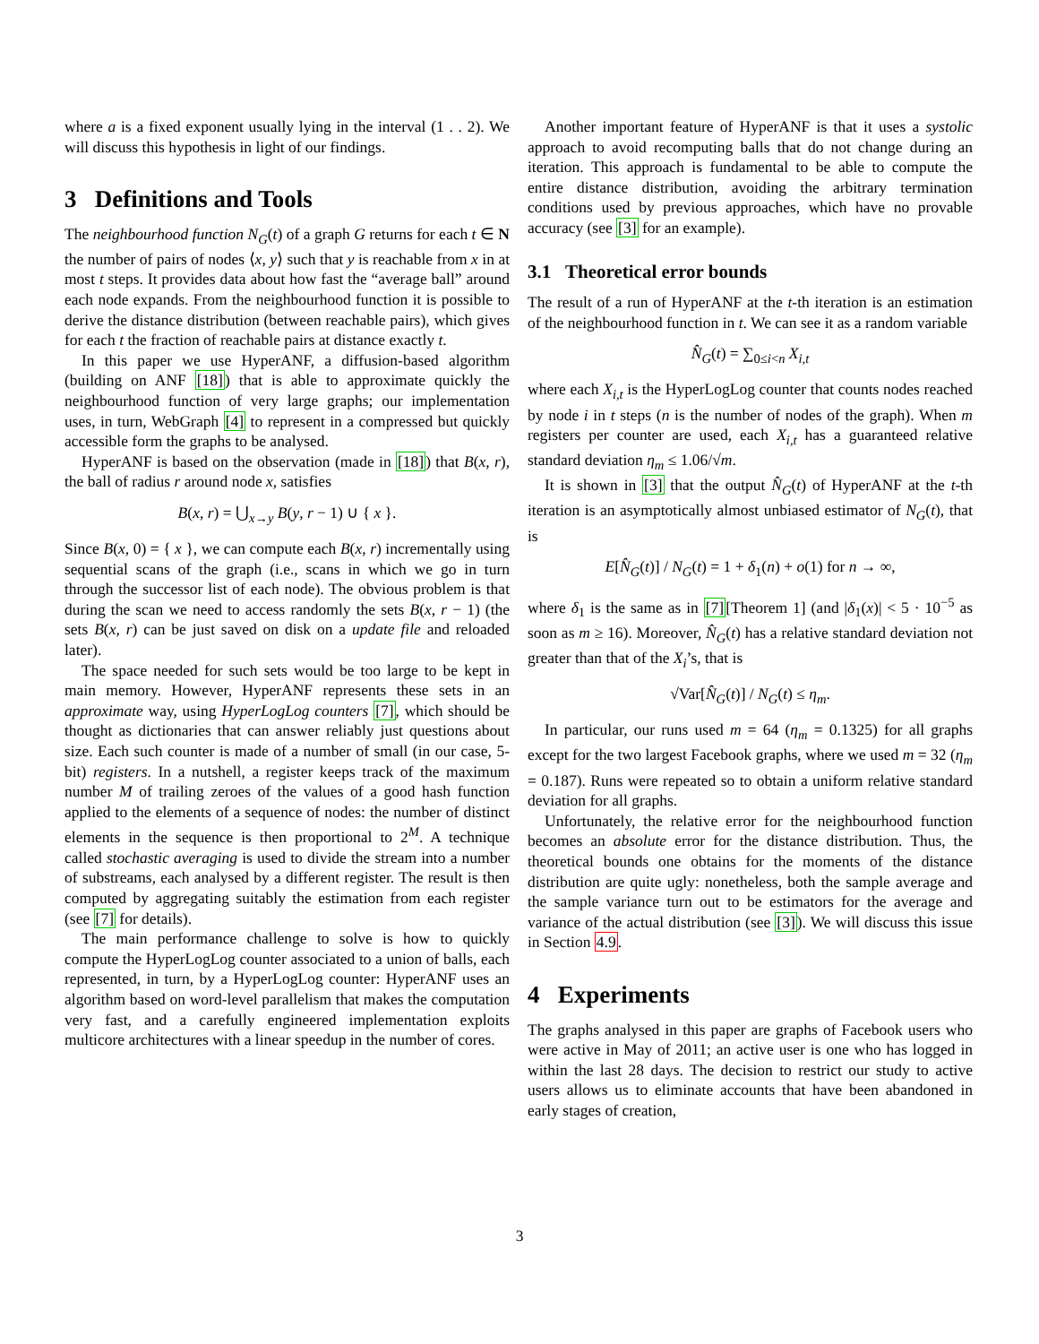where a is a fixed exponent usually lying in the interval (1 . . 2). We will discuss this hypothesis in light of our findings.
3 Definitions and Tools
The neighbourhood function N<sub>G</sub>(t) of a graph G returns for each t ∈ N the number of pairs of nodes ⟨x, y⟩ such that y is reachable from x in at most t steps. It provides data about how fast the “average ball” around each node expands. From the neighbourhood function it is possible to derive the distance distribution (between reachable pairs), which gives for each t the fraction of reachable pairs at distance exactly t.
In this paper we use HyperANF, a diffusion-based algorithm (building on ANF [18]) that is able to approximate quickly the neighbourhood function of very large graphs; our implementation uses, in turn, WebGraph [4] to represent in a compressed but quickly accessible form the graphs to be analysed.
HyperANF is based on the observation (made in [18]) that B(x, r), the ball of radius r around node x, satisfies
B(x, r) = ⋃<sub>x→y</sub> B(y, r − 1) ∪ { x }.
Since B(x, 0) = { x }, we can compute each B(x, r) incrementally using sequential scans of the graph (i.e., scans in which we go in turn through the successor list of each node). The obvious problem is that during the scan we need to access randomly the sets B(x, r − 1) (the sets B(x, r) can be just saved on disk on a update file and reloaded later).
The space needed for such sets would be too large to be kept in main memory. However, HyperANF represents these sets in an approximate way, using HyperLogLog counters [7], which should be thought as dictionaries that can answer reliably just questions about size. Each such counter is made of a number of small (in our case, 5-bit) registers. In a nutshell, a register keeps track of the maximum number M of trailing zeroes of the values of a good hash function applied to the elements of a sequence of nodes: the number of distinct elements in the sequence is then proportional to 2<sup>M</sup>. A technique called stochastic averaging is used to divide the stream into a number of substreams, each analysed by a different register. The result is then computed by aggregating suitably the estimation from each register (see [7] for details).
The main performance challenge to solve is how to quickly compute the HyperLogLog counter associated to a union of balls, each represented, in turn, by a HyperLogLog counter: HyperANF uses an algorithm based on word-level parallelism that makes the computation very fast, and a carefully engineered implementation exploits multicore architectures with a linear speedup in the number of cores.
Another important feature of HyperANF is that it uses a systolic approach to avoid recomputing balls that do not change during an iteration. This approach is fundamental to be able to compute the entire distance distribution, avoiding the arbitrary termination conditions used by previous approaches, which have no provable accuracy (see [3] for an example).
3.1 Theoretical error bounds
The result of a run of HyperANF at the t-th iteration is an estimation of the neighbourhood function in t. We can see it as a random variable
N̂<sub>G</sub>(t) = ∑<sub>0≤i<n</sub> X<sub>i,t</sub>
where each X<sub>i,t</sub> is the HyperLogLog counter that counts nodes reached by node i in t steps (n is the number of nodes of the graph). When m registers per counter are used, each X<sub>i,t</sub> has a guaranteed relative standard deviation η<sub>m</sub> ≤ 1.06/√m.
It is shown in [3] that the output N̂<sub>G</sub>(t) of HyperANF at the t-th iteration is an asymptotically almost unbiased estimator of N<sub>G</sub>(t), that is
E[N̂<sub>G</sub>(t)] / N<sub>G</sub>(t) = 1 + δ<sub>1</sub>(n) + o(1) for n → ∞,
where δ<sub>1</sub> is the same as in [7][Theorem 1] (and |δ<sub>1</sub>(x)| < 5 · 10<sup>−5</sup> as soon as m ≥ 16). Moreover, N̂<sub>G</sub>(t) has a relative standard deviation not greater than that of the X<sub>i</sub>’s, that is
√Var[N̂<sub>G</sub>(t)] / N<sub>G</sub>(t) ≤ η<sub>m</sub>.
In particular, our runs used m = 64 (η<sub>m</sub> = 0.1325) for all graphs except for the two largest Facebook graphs, where we used m = 32 (η<sub>m</sub> = 0.187). Runs were repeated so to obtain a uniform relative standard deviation for all graphs.
Unfortunately, the relative error for the neighbourhood function becomes an absolute error for the distance distribution. Thus, the theoretical bounds one obtains for the moments of the distance distribution are quite ugly: nonetheless, both the sample average and the sample variance turn out to be estimators for the average and variance of the actual distribution (see [3]). We will discuss this issue in Section 4.9.
4 Experiments
The graphs analysed in this paper are graphs of Facebook users who were active in May of 2011; an active user is one who has logged in within the last 28 days. The decision to restrict our study to active users allows us to eliminate accounts that have been abandoned in early stages of creation,
3